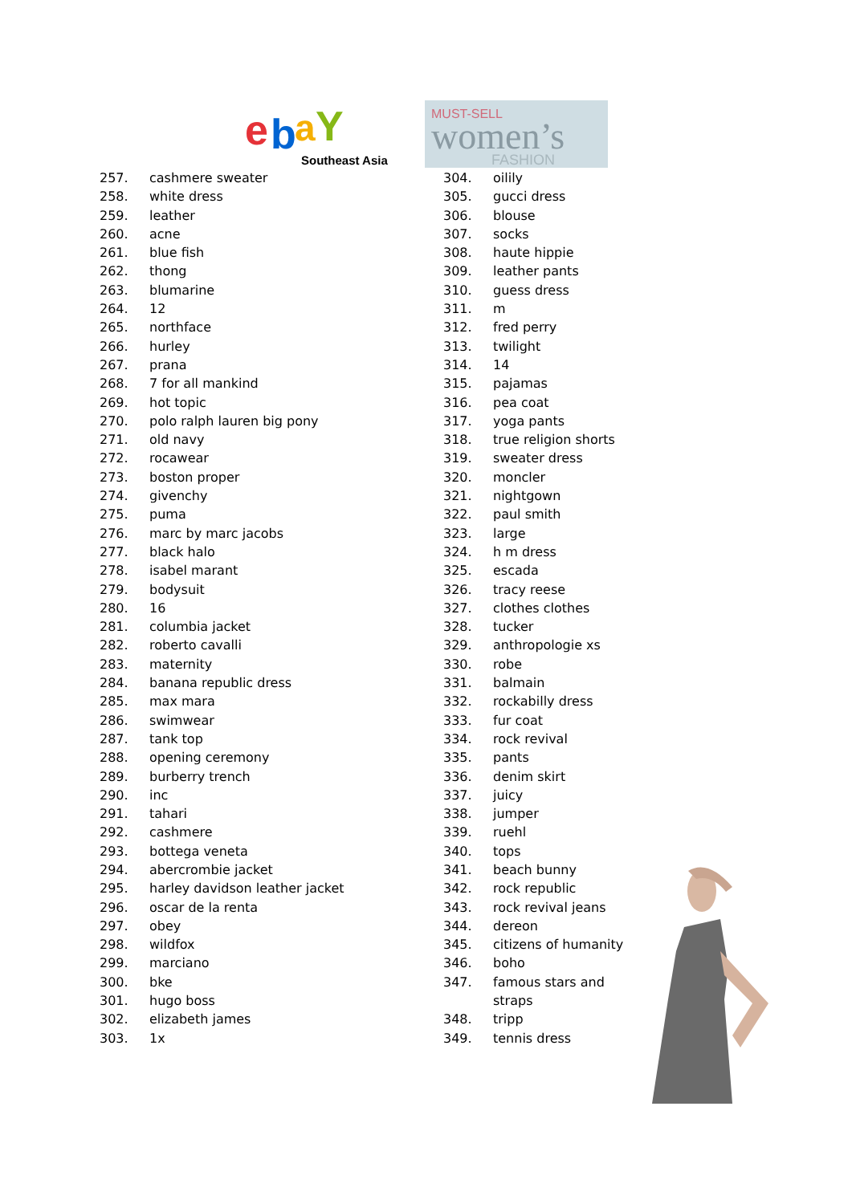e
b
a
Y
Southeast Asia
MUST-SELL
women’s
FASHION
257. cashmere sweater
258. white dress
259. leather
260. acne
261. blue fish
262. thong
263. blumarine
264. 12
265. northface
266. hurley
267. prana
268. 7 for all mankind
269. hot topic
270. polo ralph lauren big pony
271. old navy
272. rocawear
273. boston proper
274. givenchy
275. puma
276. marc by marc jacobs
277. black halo
278. isabel marant
279. bodysuit
280. 16
281. columbia jacket
282. roberto cavalli
283. maternity
284. banana republic dress
285. max mara
286. swimwear
287. tank top
288. opening ceremony
289. burberry trench
290. inc
291. tahari
292. cashmere
293. bottega veneta
294. abercrombie jacket
295. harley davidson leather jacket
296. oscar de la renta
297. obey
298. wildfox
299. marciano
300. bke
301. hugo boss
302. elizabeth james
303. 1x
304. oilily
305. gucci dress
306. blouse
307. socks
308. haute hippie
309. leather pants
310. guess dress
311. m
312. fred perry
313. twilight
314. 14
315. pajamas
316. pea coat
317. yoga pants
318. true religion shorts
319. sweater dress
320. moncler
321. nightgown
322. paul smith
323. large
324. h m dress
325. escada
326. tracy reese
327. clothes clothes
328. tucker
329. anthropologie xs
330. robe
331. balmain
332. rockabilly dress
333. fur coat
334. rock revival
335. pants
336. denim skirt
337. juicy
338. jumper
339. ruehl
340. tops
341. beach bunny
342. rock republic
343. rock revival jeans
344. dereon
345. citizens of humanity
346. boho
347. famous stars and
straps
348. tripp
349. tennis dress